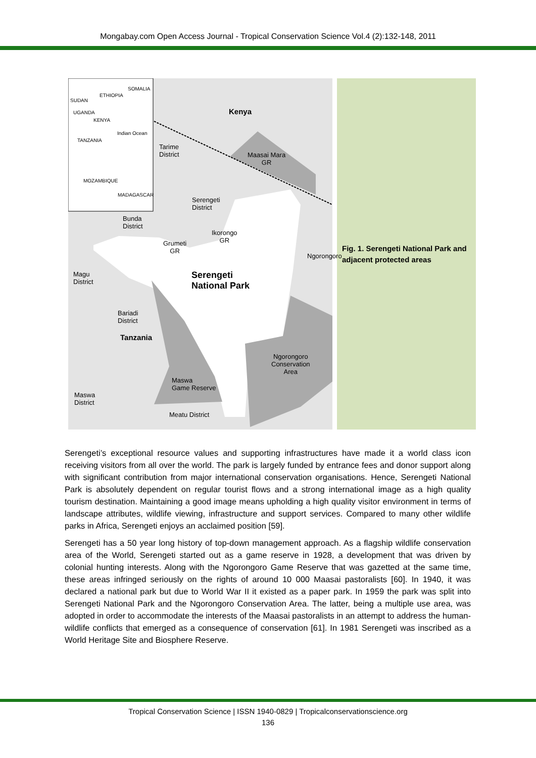Mongabay.com Open Access Journal - Tropical Conservation Science Vol.4 (2):132-148, 2011
ETHIOPIA
SOMALIA
SUDAN
UGANDA
KENYA
TANZANIA
Indian Ocean
MOZAMBIQUE
MADAGASCAR
Kenya
Tarime
District Maasai Mara
GR
Serengeti
District
Bunda
District
Ikorongo
GR Grumeti
GR
Ngorongoro
Magu
District
Serengeti
National Park
Bariadi
District
Tanzania
Ngorongoro
Conservation
Area
Maswa
Game Reserve
Maswa
District
Meatu District
Fig. 1. Serengeti National Park and adjacent protected areas
Serengeti’s exceptional resource values and supporting infrastructures have made it a world class icon receiving visitors from all over the world. The park is largely funded by entrance fees and donor support along with significant contribution from major international conservation organisations. Hence, Serengeti National Park is absolutely dependent on regular tourist flows and a strong international image as a high quality tourism destination. Maintaining a good image means upholding a high quality visitor environment in terms of landscape attributes, wildlife viewing, infrastructure and support services. Compared to many other wildlife parks in Africa, Serengeti enjoys an acclaimed position [59].
Serengeti has a 50 year long history of top-down management approach. As a flagship wildlife conservation area of the World, Serengeti started out as a game reserve in 1928, a development that was driven by colonial hunting interests. Along with the Ngorongoro Game Reserve that was gazetted at the same time, these areas infringed seriously on the rights of around 10 000 Maasai pastoralists [60]. In 1940, it was declared a national park but due to World War II it existed as a paper park. In 1959 the park was split into Serengeti National Park and the Ngorongoro Conservation Area. The latter, being a multiple use area, was adopted in order to accommodate the interests of the Maasai pastoralists in an attempt to address the human-wildlife conflicts that emerged as a consequence of conservation [61]. In 1981 Serengeti was inscribed as a World Heritage Site and Biosphere Reserve.
Tropical Conservation Science | ISSN 1940-0829 | Tropicalconservationscience.org
136